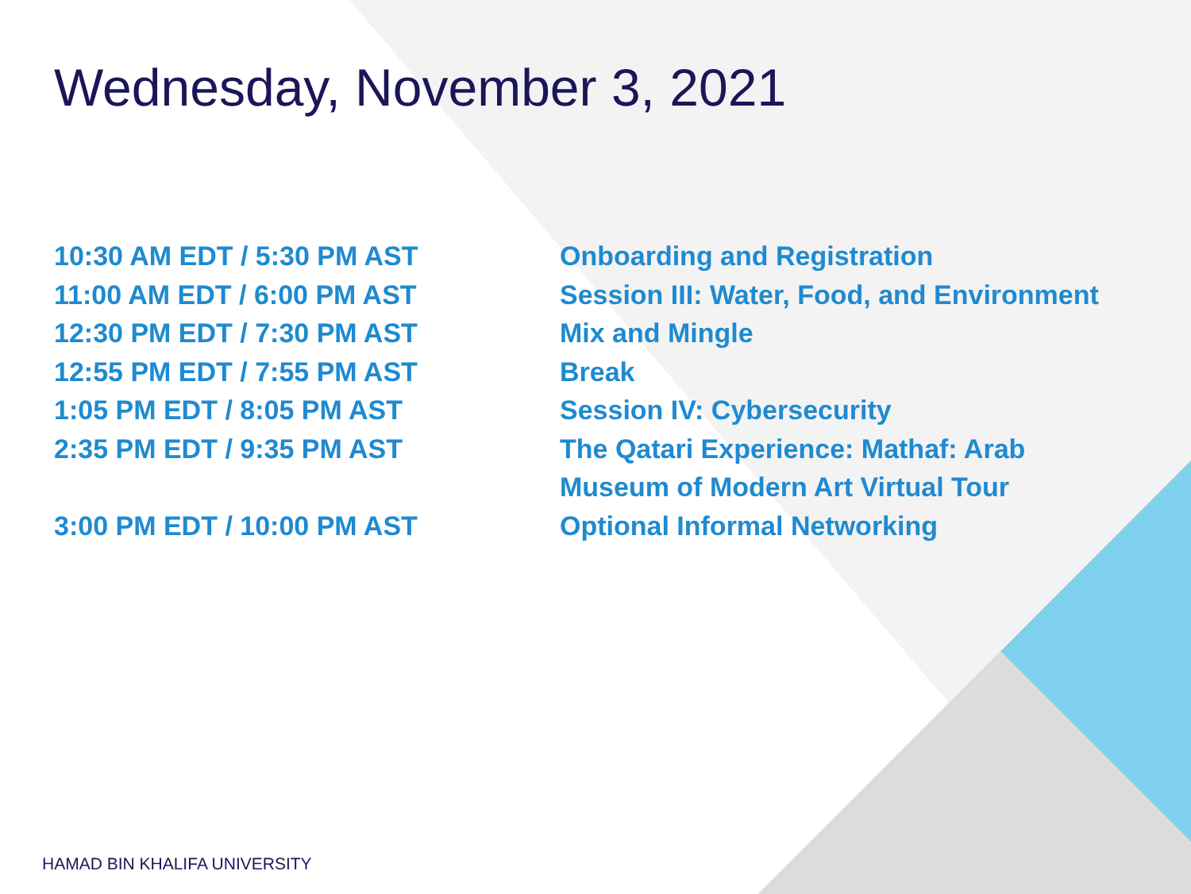Wednesday, November 3, 2021
10:30 AM EDT / 5:30 PM AST Onboarding and Registration
11:00 AM EDT / 6:00 PM AST Session III: Water, Food, and Environment
12:30 PM EDT / 7:30 PM AST Mix and Mingle
12:55 PM EDT / 7:55 PM AST Break
1:05 PM EDT / 8:05 PM AST Session IV: Cybersecurity
2:35 PM EDT / 9:35 PM AST The Qatari Experience: Mathaf: Arab
Museum of Modern Art Virtual Tour
3:00 PM EDT / 10:00 PM AST Optional Informal Networking
HAMAD BIN KHALIFA UNIVERSITY